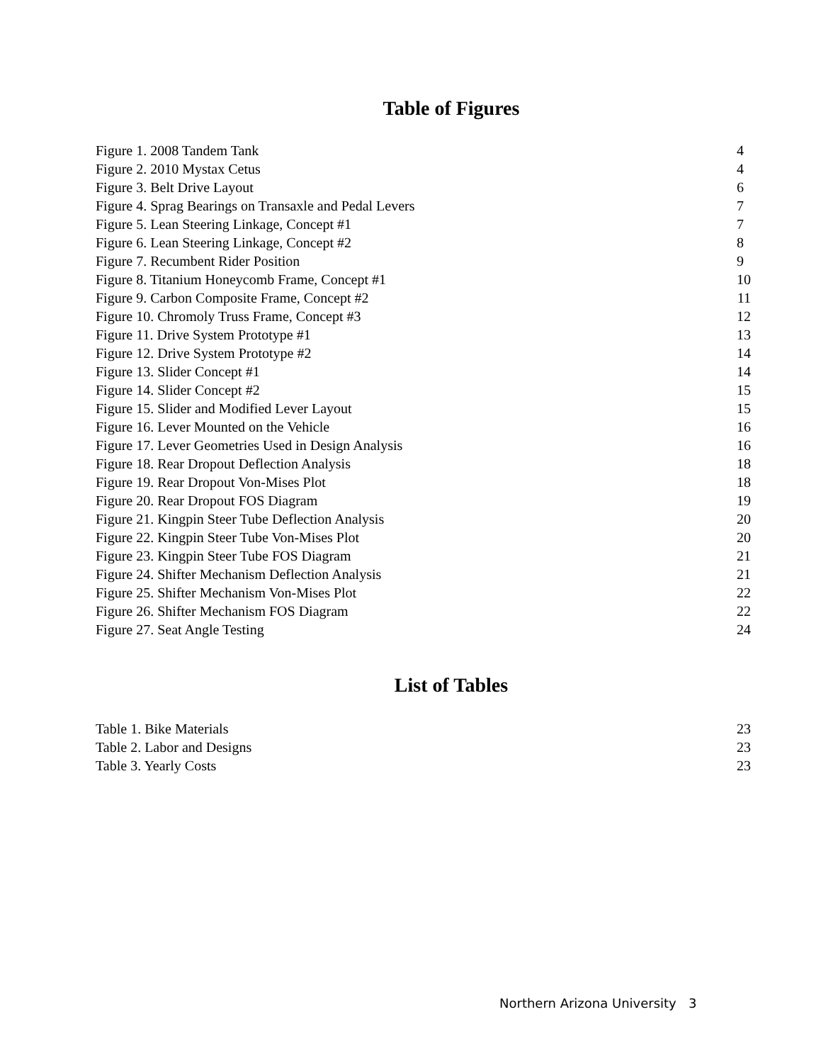Table of Figures
| Figure 1. 2008 Tandem Tank | 4 |
| Figure 2. 2010 Mystax Cetus | 4 |
| Figure 3. Belt Drive Layout | 6 |
| Figure 4. Sprag Bearings on Transaxle and Pedal Levers | 7 |
| Figure 5. Lean Steering Linkage, Concept #1 | 7 |
| Figure 6. Lean Steering Linkage, Concept #2 | 8 |
| Figure 7. Recumbent Rider Position | 9 |
| Figure 8. Titanium Honeycomb Frame, Concept #1 | 10 |
| Figure 9. Carbon Composite Frame, Concept #2 | 11 |
| Figure 10. Chromoly Truss Frame, Concept #3 | 12 |
| Figure 11. Drive System Prototype #1 | 13 |
| Figure 12. Drive System Prototype #2 | 14 |
| Figure 13. Slider Concept #1 | 14 |
| Figure 14. Slider Concept #2 | 15 |
| Figure 15. Slider and Modified Lever Layout | 15 |
| Figure 16. Lever Mounted on the Vehicle | 16 |
| Figure 17. Lever Geometries Used in Design Analysis | 16 |
| Figure 18. Rear Dropout Deflection Analysis | 18 |
| Figure 19. Rear Dropout Von-Mises Plot | 18 |
| Figure 20. Rear Dropout FOS Diagram | 19 |
| Figure 21. Kingpin Steer Tube Deflection Analysis | 20 |
| Figure 22. Kingpin Steer Tube Von-Mises Plot | 20 |
| Figure 23. Kingpin Steer Tube FOS Diagram | 21 |
| Figure 24. Shifter Mechanism Deflection Analysis | 21 |
| Figure 25. Shifter Mechanism Von-Mises Plot | 22 |
| Figure 26. Shifter Mechanism FOS Diagram | 22 |
| Figure 27. Seat Angle Testing | 24 |
List of Tables
| Table 1. Bike Materials | 23 |
| Table 2. Labor and Designs | 23 |
| Table 3. Yearly Costs | 23 |
Northern Arizona University 3